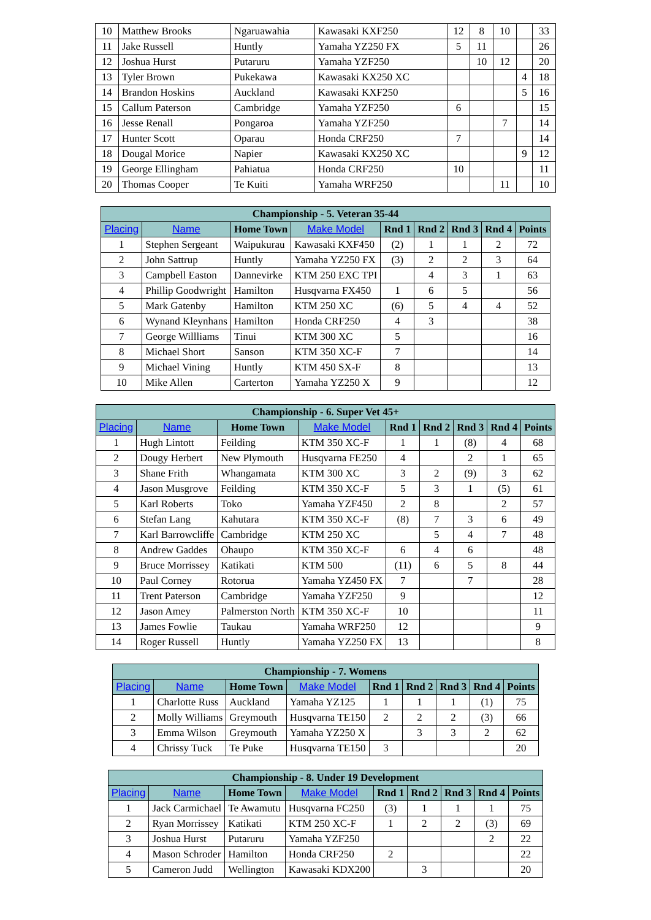| 10 | Matthew Brooks | Ngaruawahia | Kawasaki KXF250 | 12 | 8 | 10 | | 33 |
| 11 | Jake Russell | Huntly | Yamaha YZ250 FX | 5 | 11 | | | 26 |
| 12 | Joshua Hurst | Putaruru | Yamaha YZF250 | | 10 | 12 | | 20 |
| 13 | Tyler Brown | Pukekawa | Kawasaki KX250 XC | | | | 4 | 18 |
| 14 | Brandon Hoskins | Auckland | Kawasaki KXF250 | | | | 5 | 16 |
| 15 | Callum Paterson | Cambridge | Yamaha YZF250 | 6 | | | | 15 |
| 16 | Jesse Renall | Pongaroa | Yamaha YZF250 | | | 7 | | 14 |
| 17 | Hunter Scott | Oparau | Honda CRF250 | 7 | | | | 14 |
| 18 | Dougal Morice | Napier | Kawasaki KX250 XC | | | | 9 | 12 |
| 19 | George Ellingham | Pahiatua | Honda CRF250 | 10 | | | | 11 |
| 20 | Thomas Cooper | Te Kuiti | Yamaha WRF250 | | | 11 | | 10 |
| Championship - 5. Veteran 35-44 | | | | | | | | |
| --- | --- | --- | --- | --- | --- | --- | --- | --- |
| Placing | Name | Home Town | Make Model | Rnd 1 | Rnd 2 | Rnd 3 | Rnd 4 | Points |
| 1 | Stephen Sergeant | Waipukurau | Kawasaki KXF450 | (2) | 1 | 1 | 2 | 72 |
| 2 | John Sattrup | Huntly | Yamaha YZ250 FX | (3) | 2 | 2 | 3 | 64 |
| 3 | Campbell Easton | Dannevirke | KTM 250 EXC TPI | | 4 | 3 | 1 | 63 |
| 4 | Phillip Goodwright | Hamilton | Husqvarna FX450 | 1 | 6 | 5 | | 56 |
| 5 | Mark Gatenby | Hamilton | KTM 250 XC | (6) | 5 | 4 | 4 | 52 |
| 6 | Wynand Kleynhans | Hamilton | Honda CRF250 | 4 | 3 | | | 38 |
| 7 | George Willliams | Tinui | KTM 300 XC | 5 | | | | 16 |
| 8 | Michael Short | Sanson | KTM 350 XC-F | 7 | | | | 14 |
| 9 | Michael Vining | Huntly | KTM 450 SX-F | 8 | | | | 13 |
| 10 | Mike Allen | Carterton | Yamaha YZ250 X | 9 | | | | 12 |
| Championship - 6. Super Vet 45+ | | | | | | | | |
| --- | --- | --- | --- | --- | --- | --- | --- | --- |
| Placing | Name | Home Town | Make Model | Rnd 1 | Rnd 2 | Rnd 3 | Rnd 4 | Points |
| 1 | Hugh Lintott | Feilding | KTM 350 XC-F | 1 | 1 | (8) | 4 | 68 |
| 2 | Dougy Herbert | New Plymouth | Husqvarna FE250 | 4 | | 2 | 1 | 65 |
| 3 | Shane Frith | Whangamata | KTM 300 XC | 3 | 2 | (9) | 3 | 62 |
| 4 | Jason Musgrove | Feilding | KTM 350 XC-F | 5 | 3 | 1 | (5) | 61 |
| 5 | Karl Roberts | Toko | Yamaha YZF450 | 2 | 8 | | 2 | 57 |
| 6 | Stefan Lang | Kahutara | KTM 350 XC-F | (8) | 7 | 3 | 6 | 49 |
| 7 | Karl Barrowcliffe | Cambridge | KTM 250 XC | | 5 | 4 | 7 | 48 |
| 8 | Andrew Gaddes | Ohaupo | KTM 350 XC-F | 6 | 4 | 6 | | 48 |
| 9 | Bruce Morrissey | Katikati | KTM 500 | (11) | 6 | 5 | 8 | 44 |
| 10 | Paul Corney | Rotorua | Yamaha YZ450 FX | 7 | | 7 | | 28 |
| 11 | Trent Paterson | Cambridge | Yamaha YZF250 | 9 | | | | 12 |
| 12 | Jason Amey | Palmerston North | KTM 350 XC-F | 10 | | | | 11 |
| 13 | James Fowlie | Taukau | Yamaha WRF250 | 12 | | | | 9 |
| 14 | Roger Russell | Huntly | Yamaha YZ250 FX | 13 | | | | 8 |
| Championship - 7. Womens | | | | | | | | |
| --- | --- | --- | --- | --- | --- | --- | --- | --- |
| Placing | Name | Home Town | Make Model | Rnd 1 | Rnd 2 | Rnd 3 | Rnd 4 | Points |
| 1 | Charlotte Russ | Auckland | Yamaha YZ125 | 1 | 1 | 1 | (1) | 75 |
| 2 | Molly Williams | Greymouth | Husqvarna TE150 | 2 | 2 | 2 | (3) | 66 |
| 3 | Emma Wilson | Greymouth | Yamaha YZ250 X | | 3 | 3 | 2 | 62 |
| 4 | Chrissy Tuck | Te Puke | Husqvarna TE150 | 3 | | | | 20 |
| Championship - 8. Under 19 Development | | | | | | | | |
| --- | --- | --- | --- | --- | --- | --- | --- | --- |
| Placing | Name | Home Town | Make Model | Rnd 1 | Rnd 2 | Rnd 3 | Rnd 4 | Points |
| 1 | Jack Carmichael | Te Awamutu | Husqvarna FC250 | (3) | 1 | 1 | 1 | 75 |
| 2 | Ryan Morrissey | Katikati | KTM 250 XC-F | 1 | 2 | 2 | (3) | 69 |
| 3 | Joshua Hurst | Putaruru | Yamaha YZF250 | | | | 2 | 22 |
| 4 | Mason Schroder | Hamilton | Honda CRF250 | 2 | | | | 22 |
| 5 | Cameron Judd | Wellington | Kawasaki KDX200 | | 3 | | | 20 |